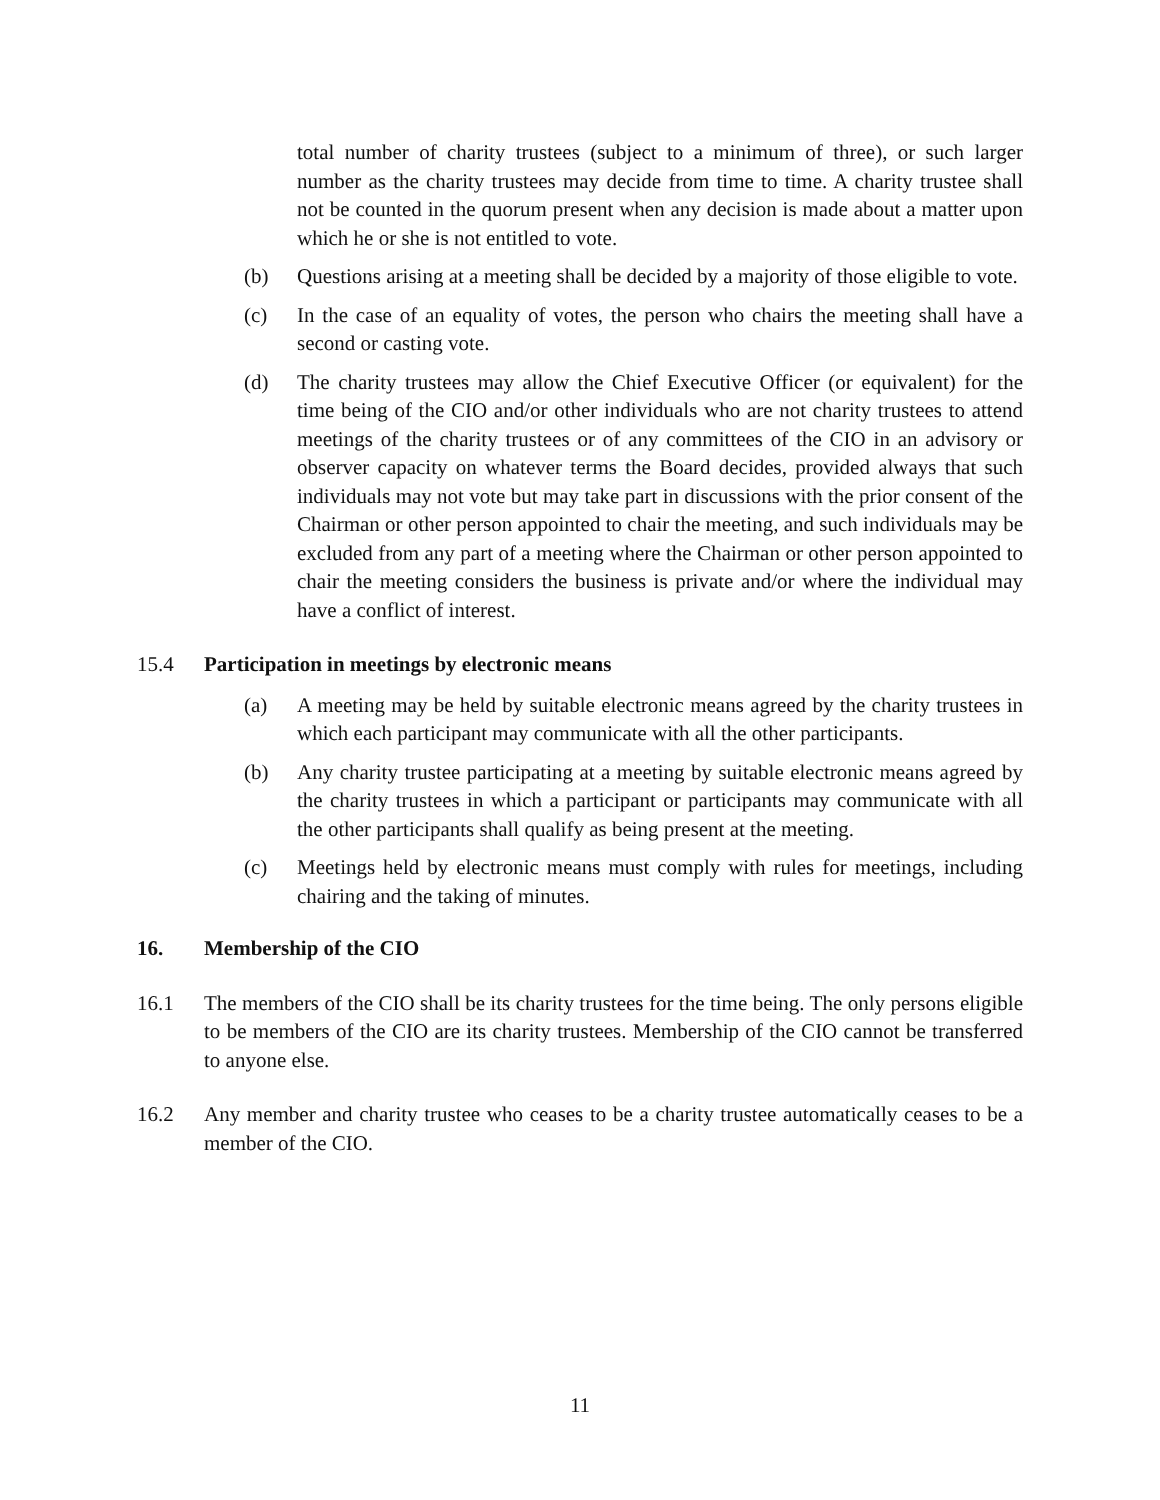total number of charity trustees (subject to a minimum of three), or such larger number as the charity trustees may decide from time to time. A charity trustee shall not be counted in the quorum present when any decision is made about a matter upon which he or she is not entitled to vote.
(b) Questions arising at a meeting shall be decided by a majority of those eligible to vote.
(c) In the case of an equality of votes, the person who chairs the meeting shall have a second or casting vote.
(d) The charity trustees may allow the Chief Executive Officer (or equivalent) for the time being of the CIO and/or other individuals who are not charity trustees to attend meetings of the charity trustees or of any committees of the CIO in an advisory or observer capacity on whatever terms the Board decides, provided always that such individuals may not vote but may take part in discussions with the prior consent of the Chairman or other person appointed to chair the meeting, and such individuals may be excluded from any part of a meeting where the Chairman or other person appointed to chair the meeting considers the business is private and/or where the individual may have a conflict of interest.
15.4 Participation in meetings by electronic means
(a) A meeting may be held by suitable electronic means agreed by the charity trustees in which each participant may communicate with all the other participants.
(b) Any charity trustee participating at a meeting by suitable electronic means agreed by the charity trustees in which a participant or participants may communicate with all the other participants shall qualify as being present at the meeting.
(c) Meetings held by electronic means must comply with rules for meetings, including chairing and the taking of minutes.
16. Membership of the CIO
16.1 The members of the CIO shall be its charity trustees for the time being. The only persons eligible to be members of the CIO are its charity trustees. Membership of the CIO cannot be transferred to anyone else.
16.2 Any member and charity trustee who ceases to be a charity trustee automatically ceases to be a member of the CIO.
11